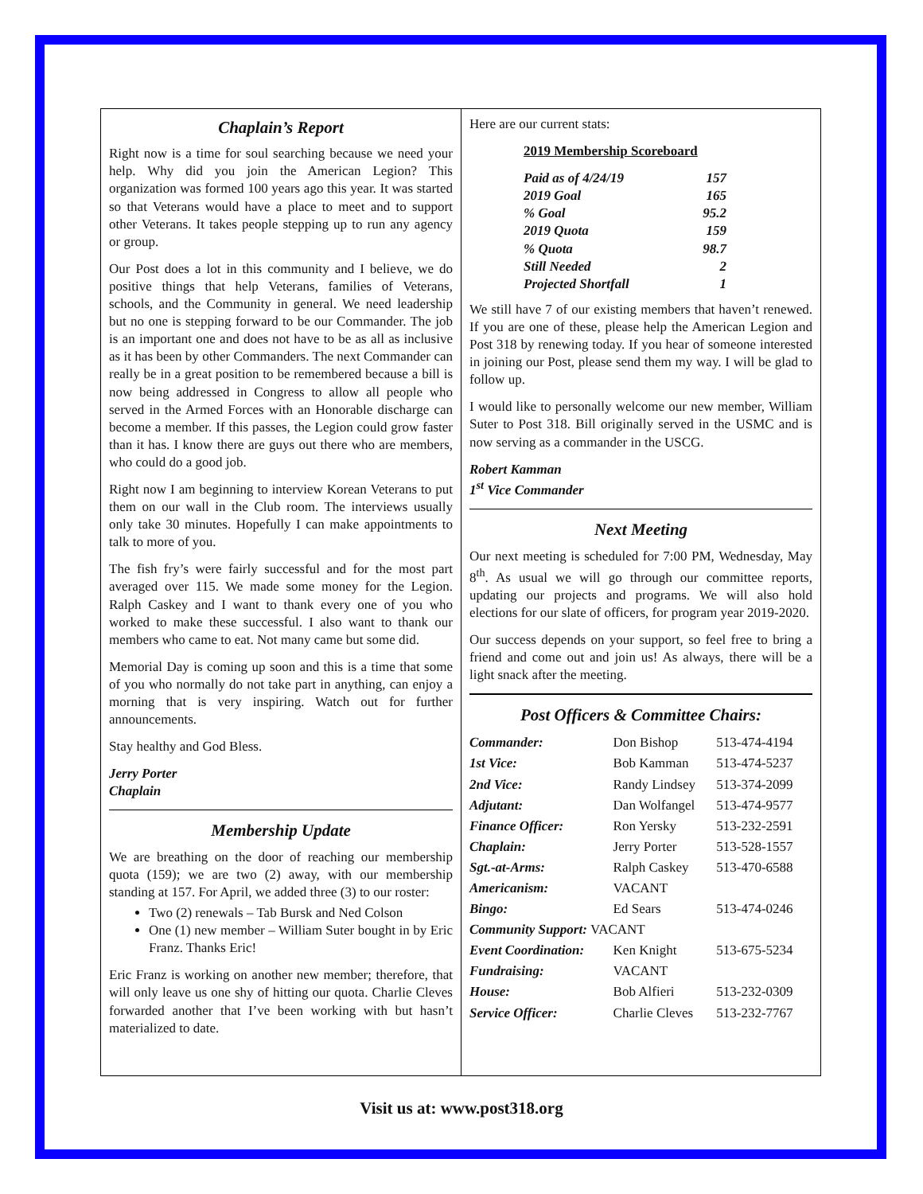Chaplain’s Report
Right now is a time for soul searching because we need your help. Why did you join the American Legion? This organization was formed 100 years ago this year. It was started so that Veterans would have a place to meet and to support other Veterans. It takes people stepping up to run any agency or group.
Our Post does a lot in this community and I believe, we do positive things that help Veterans, families of Veterans, schools, and the Community in general. We need leadership but no one is stepping forward to be our Commander. The job is an important one and does not have to be as all as inclusive as it has been by other Commanders. The next Commander can really be in a great position to be remembered because a bill is now being addressed in Congress to allow all people who served in the Armed Forces with an Honorable discharge can become a member. If this passes, the Legion could grow faster than it has. I know there are guys out there who are members, who could do a good job.
Right now I am beginning to interview Korean Veterans to put them on our wall in the Club room. The interviews usually only take 30 minutes. Hopefully I can make appointments to talk to more of you.
The fish fry’s were fairly successful and for the most part averaged over 115. We made some money for the Legion. Ralph Caskey and I want to thank every one of you who worked to make these successful. I also want to thank our members who came to eat. Not many came but some did.
Memorial Day is coming up soon and this is a time that some of you who normally do not take part in anything, can enjoy a morning that is very inspiring. Watch out for further announcements.
Stay healthy and God Bless.
Jerry Porter
Chaplain
Membership Update
We are breathing on the door of reaching our membership quota (159); we are two (2) away, with our membership standing at 157. For April, we added three (3) to our roster:
Two (2) renewals – Tab Bursk and Ned Colson
One (1) new member – William Suter bought in by Eric Franz. Thanks Eric!
Eric Franz is working on another new member; therefore, that will only leave us one shy of hitting our quota. Charlie Cleves forwarded another that I’ve been working with but hasn’t materialized to date.
Here are our current stats:
2019 Membership Scoreboard
| Paid as of 4/24/19 | 157 |
| 2019 Goal | 165 |
| % Goal | 95.2 |
| 2019 Quota | 159 |
| % Quota | 98.7 |
| Still Needed | 2 |
| Projected Shortfall | 1 |
We still have 7 of our existing members that haven’t renewed. If you are one of these, please help the American Legion and Post 318 by renewing today. If you hear of someone interested in joining our Post, please send them my way. I will be glad to follow up.
I would like to personally welcome our new member, William Suter to Post 318. Bill originally served in the USMC and is now serving as a commander in the USCG.
Robert Kamman
1<sup>st</sup> Vice Commander
Next Meeting
Our next meeting is scheduled for 7:00 PM, Wednesday, May 8<sup>th</sup>. As usual we will go through our committee reports, updating our projects and programs. We will also hold elections for our slate of officers, for program year 2019-2020.
Our success depends on your support, so feel free to bring a friend and come out and join us! As always, there will be a light snack after the meeting.
Post Officers & Committee Chairs:
| Commander: | Don Bishop | 513-474-4194 |
| 1st Vice: | Bob Kamman | 513-474-5237 |
| 2nd Vice: | Randy Lindsey | 513-374-2099 |
| Adjutant: | Dan Wolfangel | 513-474-9577 |
| Finance Officer: | Ron Yersky | 513-232-2591 |
| Chaplain: | Jerry Porter | 513-528-1557 |
| Sgt.-at-Arms: | Ralph Caskey | 513-470-6588 |
| Americanism: | VACANT | |
| Bingo: | Ed Sears | 513-474-0246 |
| Community Support: VACANT | | |
| Event Coordination: | Ken Knight | 513-675-5234 |
| Fundraising: | VACANT | |
| House: | Bob Alfieri | 513-232-0309 |
| Service Officer: | Charlie Cleves | 513-232-7767 |
Visit us at: www.post318.org